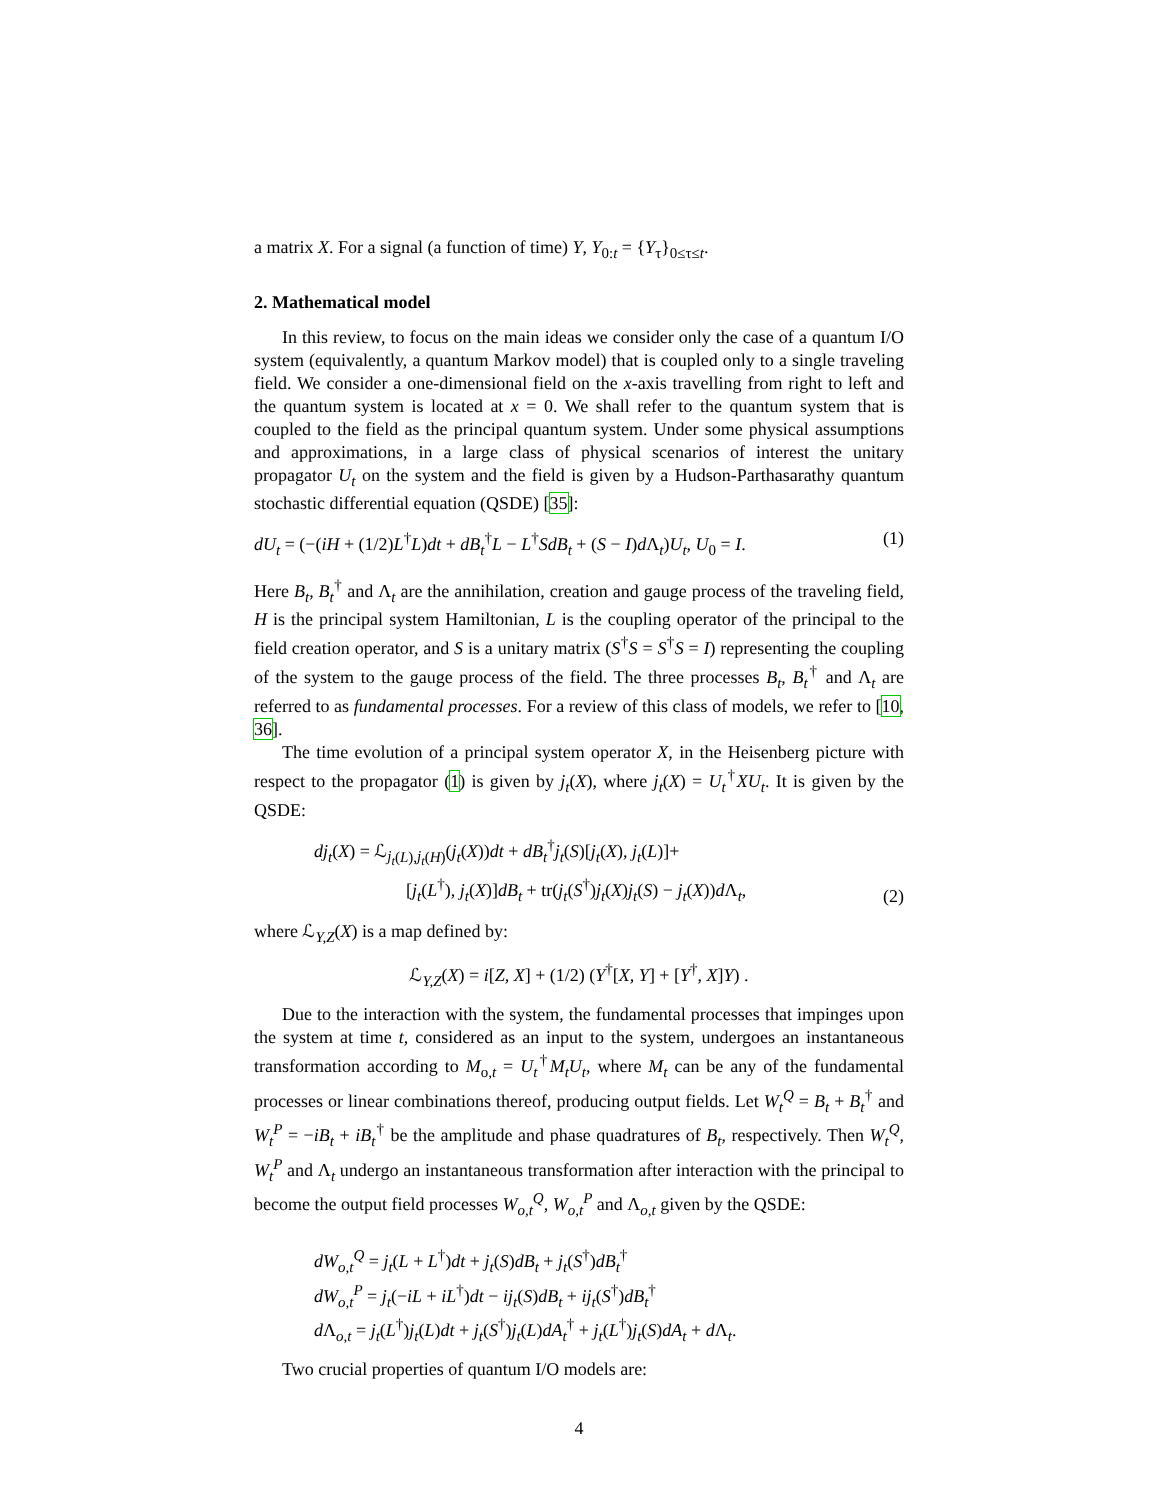a matrix X. For a signal (a function of time) Y, Y<sub>0:t</sub> = {Y<sub>τ</sub>}<sub>0≤τ≤t</sub>.
2. Mathematical model
In this review, to focus on the main ideas we consider only the case of a quantum I/O system (equivalently, a quantum Markov model) that is coupled only to a single traveling field. We consider a one-dimensional field on the x-axis travelling from right to left and the quantum system is located at x = 0. We shall refer to the quantum system that is coupled to the field as the principal quantum system. Under some physical assumptions and approximations, in a large class of physical scenarios of interest the unitary propagator U<sub>t</sub> on the system and the field is given by a Hudson-Parthasarathy quantum stochastic differential equation (QSDE) [35]:
dU<sub>t</sub> = (−(iH + (1/2)L<sup>†</sup>L)dt + dB<sub>t</sub><sup>†</sup>L − L<sup>†</sup>SdB<sub>t</sub> + (S − I)d Λ<sub>t</sub>)U<sub>t</sub>, U<sub>0</sub> = I. (1)
Here B<sub>t</sub>, B<sub>t</sub><sup>†</sup> and Λ<sub>t</sub> are the annihilation, creation and gauge process of the traveling field, H is the principal system Hamiltonian, L is the coupling operator of the principal to the field creation operator, and S is a unitary matrix (S<sup>†</sup>S = S<sup>†</sup>S = I) representing the coupling of the system to the gauge process of the field. The three processes B<sub>t</sub>, B<sub>t</sub><sup>†</sup> and Λ<sub>t</sub> are referred to as fundamental processes. For a review of this class of models, we refer to [10, 36].
The time evolution of a principal system operator X, in the Heisenberg picture with respect to the propagator (1) is given by j<sub>t</sub>(X), where j<sub>t</sub>(X) = U<sub>t</sub><sup>†</sup>XU<sub>t</sub>. It is given by the QSDE:
dj<sub>t</sub>(X) = ℒ<sub>j<sub>t</sub>(L),j<sub>t</sub>(H)</sub>(j<sub>t</sub>(X))dt + dB<sub>t</sub><sup>†</sup>j<sub>t</sub>(S)[j<sub>t</sub>(X), j<sub>t</sub>(L)]+
[j<sub>t</sub>(L<sup>†</sup>), j<sub>t</sub>(X)]dB<sub>t</sub> + tr(j<sub>t</sub>(S<sup>†</sup>)j<sub>t</sub>(X)j<sub>t</sub>(S) − j<sub>t</sub>(X))d Λ<sub>t</sub>, (2)
where ℒ<sub>Y,Z</sub>(X) is a map defined by:
ℒ<sub>Y,Z</sub>(X) = i[Z, X] + (1/2) (Y<sup>†</sup>[X, Y] + [Y<sup>†</sup>, X]Y) .
Due to the interaction with the system, the fundamental processes that impinges upon the system at time t, considered as an input to the system, undergoes an instantaneous transformation according to M<sub>o,t</sub> = U<sub>t</sub><sup>†</sup>M<sub>t</sub>U<sub>t</sub>, where M<sub>t</sub> can be any of the fundamental processes or linear combinations thereof, producing output fields. Let W<sub>t</sub><sup>Q</sup> = B<sub>t</sub> + B<sub>t</sub><sup>†</sup> and W<sub>t</sub><sup>P</sup> = −iB<sub>t</sub> + iB<sub>t</sub><sup>†</sup> be the amplitude and phase quadratures of B<sub>t</sub>, respectively. Then W<sub>t</sub><sup>Q</sup>, W<sub>t</sub><sup>P</sup> and Λ<sub>t</sub> undergo an instantaneous transformation after interaction with the principal to become the output field processes W<sub>o,t</sub><sup>Q</sup>, W<sub>o,t</sub><sup>P</sup> and Λ<sub>o,t</sub> given by the QSDE:
dW<sub>o,t</sub><sup>Q</sup> = j<sub>t</sub>(L + L<sup>†</sup>)dt + j<sub>t</sub>(S)dB<sub>t</sub> + j<sub>t</sub>(S<sup>†</sup>)dB<sub>t</sub><sup>†</sup>
dW<sub>o,t</sub><sup>P</sup> = j<sub>t</sub>(−iL + iL<sup>†</sup>)dt − ij<sub>t</sub>(S)dB<sub>t</sub> + ij<sub>t</sub>(S<sup>†</sup>)dB<sub>t</sub><sup>†</sup>
d Λ<sub>o,t</sub> = j<sub>t</sub>(L<sup>†</sup>)j<sub>t</sub>(L)dt + j<sub>t</sub>(S<sup>†</sup>)j<sub>t</sub>(L)dA<sub>t</sub><sup>†</sup> + j<sub>t</sub>(L<sup>†</sup>)j<sub>t</sub>(S)dA<sub>t</sub> + d Λ<sub>t</sub>.
Two crucial properties of quantum I/O models are:
4